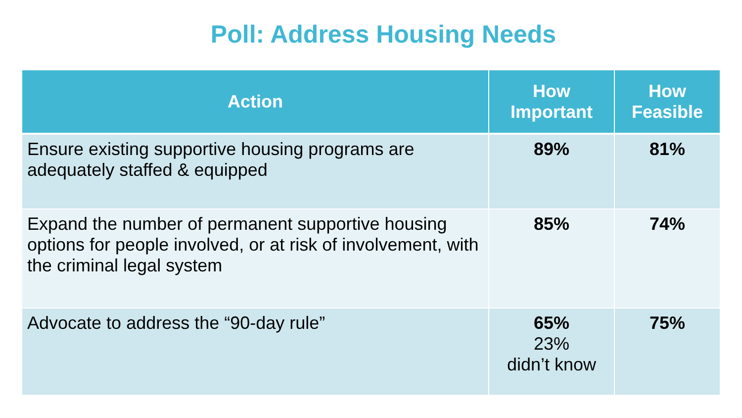Poll: Address Housing Needs
| Action | How Important | How Feasible |
| --- | --- | --- |
| Ensure existing supportive housing programs are adequately staffed & equipped | 89% | 81% |
| Expand the number of permanent supportive housing options for people involved, or at risk of involvement, with the criminal legal system | 85% | 74% |
| Advocate to address the “90-day rule” | 65% 23% didn’t know | 75% |